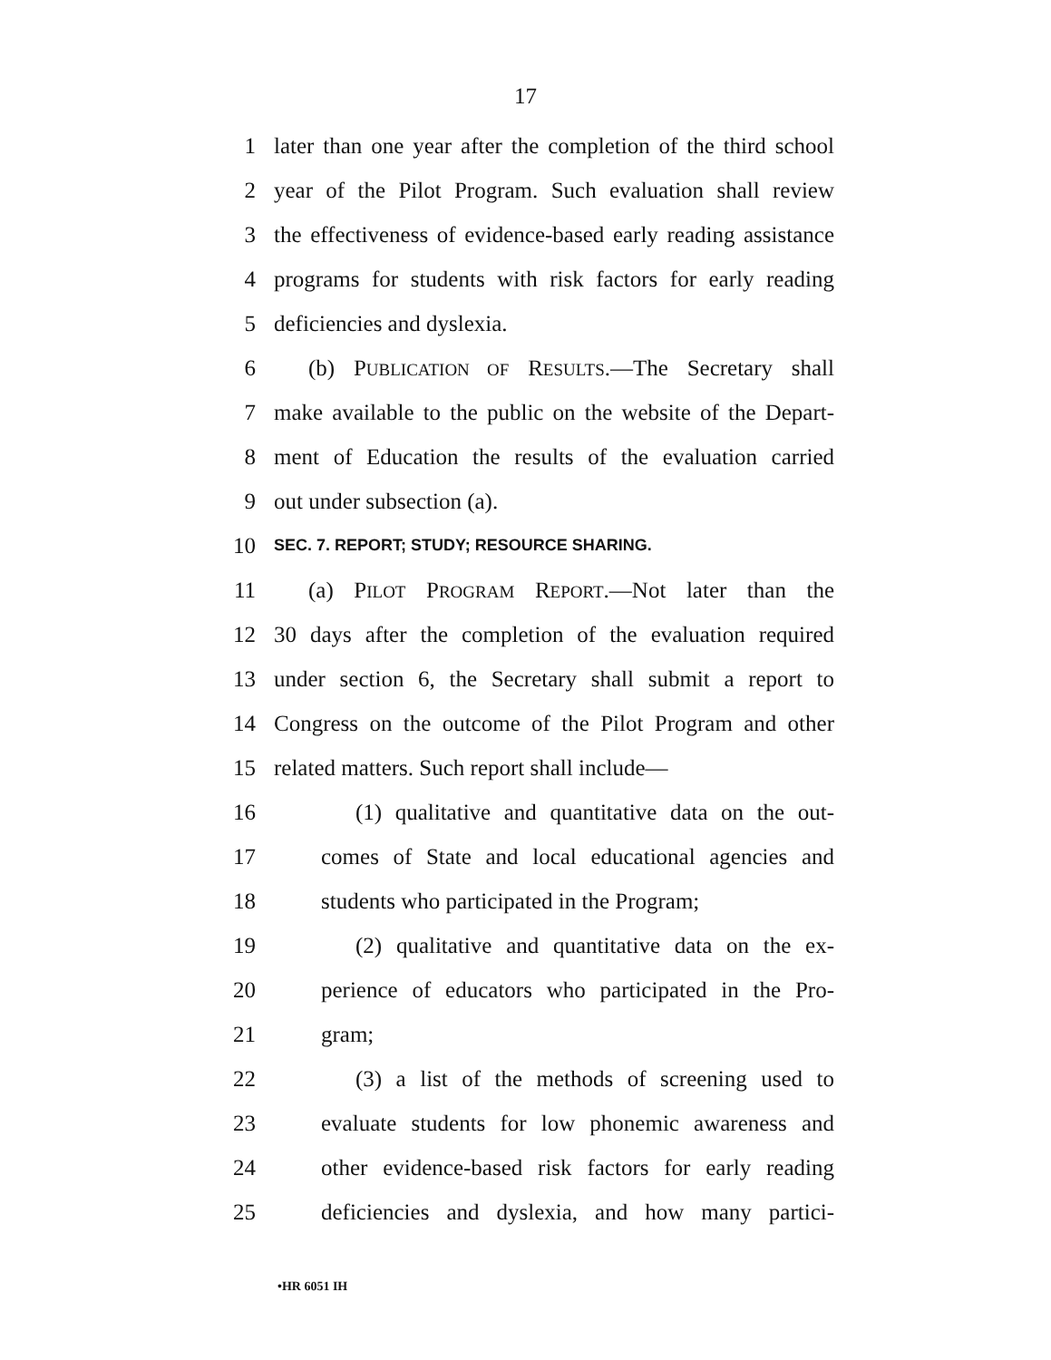17
1 later than one year after the completion of the third school
2 year of the Pilot Program. Such evaluation shall review
3 the effectiveness of evidence-based early reading assistance
4 programs for students with risk factors for early reading
5 deficiencies and dyslexia.
6 (b) PUBLICATION OF RESULTS.—The Secretary shall
7 make available to the public on the website of the Depart-
8 ment of Education the results of the evaluation carried
9 out under subsection (a).
10 SEC. 7. REPORT; STUDY; RESOURCE SHARING.
11 (a) PILOT PROGRAM REPORT.—Not later than the
12 30 days after the completion of the evaluation required
13 under section 6, the Secretary shall submit a report to
14 Congress on the outcome of the Pilot Program and other
15 related matters. Such report shall include—
16 (1) qualitative and quantitative data on the out-
17 comes of State and local educational agencies and
18 students who participated in the Program;
19 (2) qualitative and quantitative data on the ex-
20 perience of educators who participated in the Pro-
21 gram;
22 (3) a list of the methods of screening used to
23 evaluate students for low phonemic awareness and
24 other evidence-based risk factors for early reading
25 deficiencies and dyslexia, and how many partici-
•HR 6051 IH